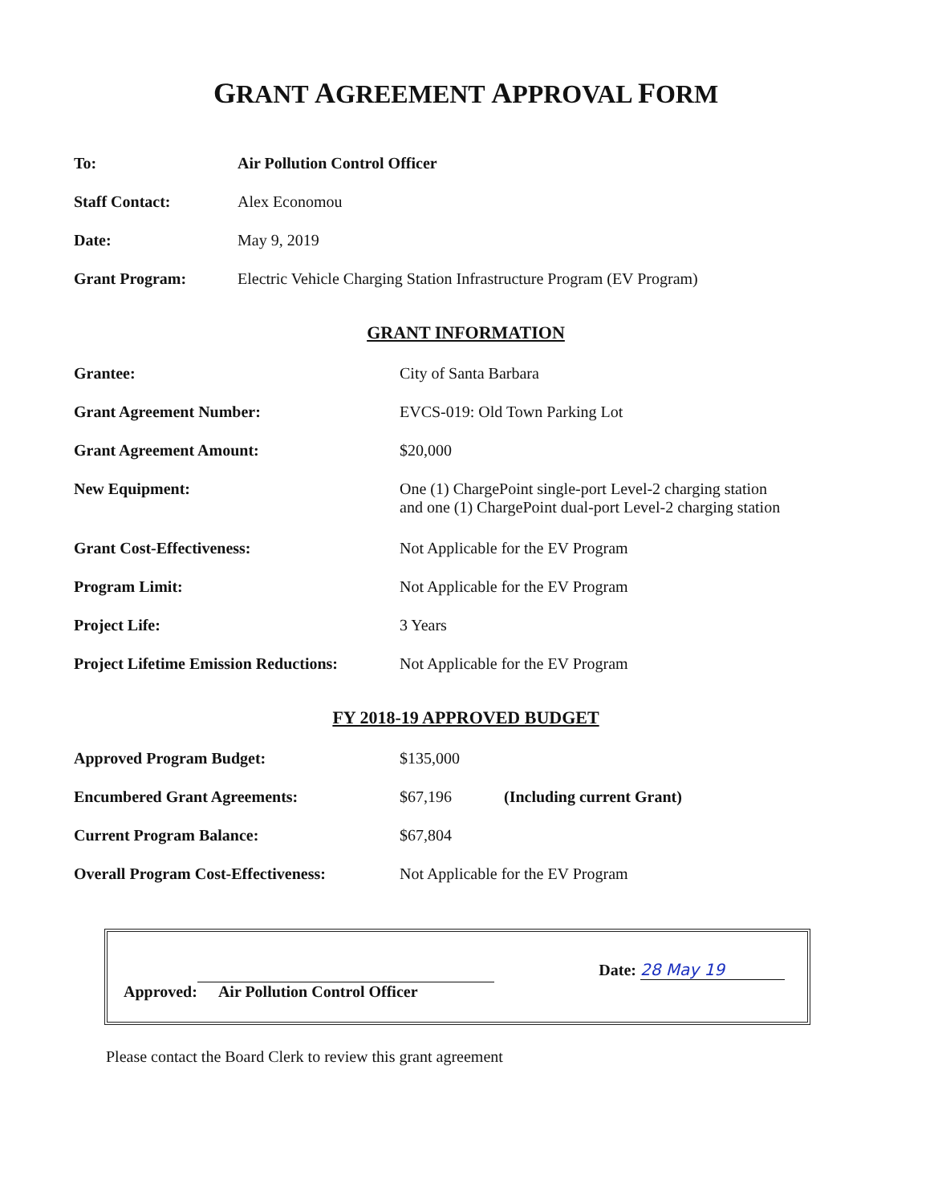GRANT AGREEMENT APPROVAL FORM
| To: | Air Pollution Control Officer |
| Staff Contact: | Alex Economou |
| Date: | May 9, 2019 |
| Grant Program: | Electric Vehicle Charging Station Infrastructure Program (EV Program) |
GRANT INFORMATION
| Grantee: | City of Santa Barbara |
| Grant Agreement Number: | EVCS-019: Old Town Parking Lot |
| Grant Agreement Amount: | $20,000 |
| New Equipment: | One (1) ChargePoint single-port Level-2 charging station and one (1) ChargePoint dual-port Level-2 charging station |
| Grant Cost-Effectiveness: | Not Applicable for the EV Program |
| Program Limit: | Not Applicable for the EV Program |
| Project Life: | 3 Years |
| Project Lifetime Emission Reductions: | Not Applicable for the EV Program |
FY 2018-19 APPROVED BUDGET
| Approved Program Budget: | $135,000 | |
| Encumbered Grant Agreements: | $67,196 | (Including current Grant) |
| Current Program Balance: | $67,804 | |
| Overall Program Cost-Effectiveness: | Not Applicable for the EV Program | |
Approved:
Air Pollution Control Officer
Date: 28 May 19
Please contact the Board Clerk to review this grant agreement